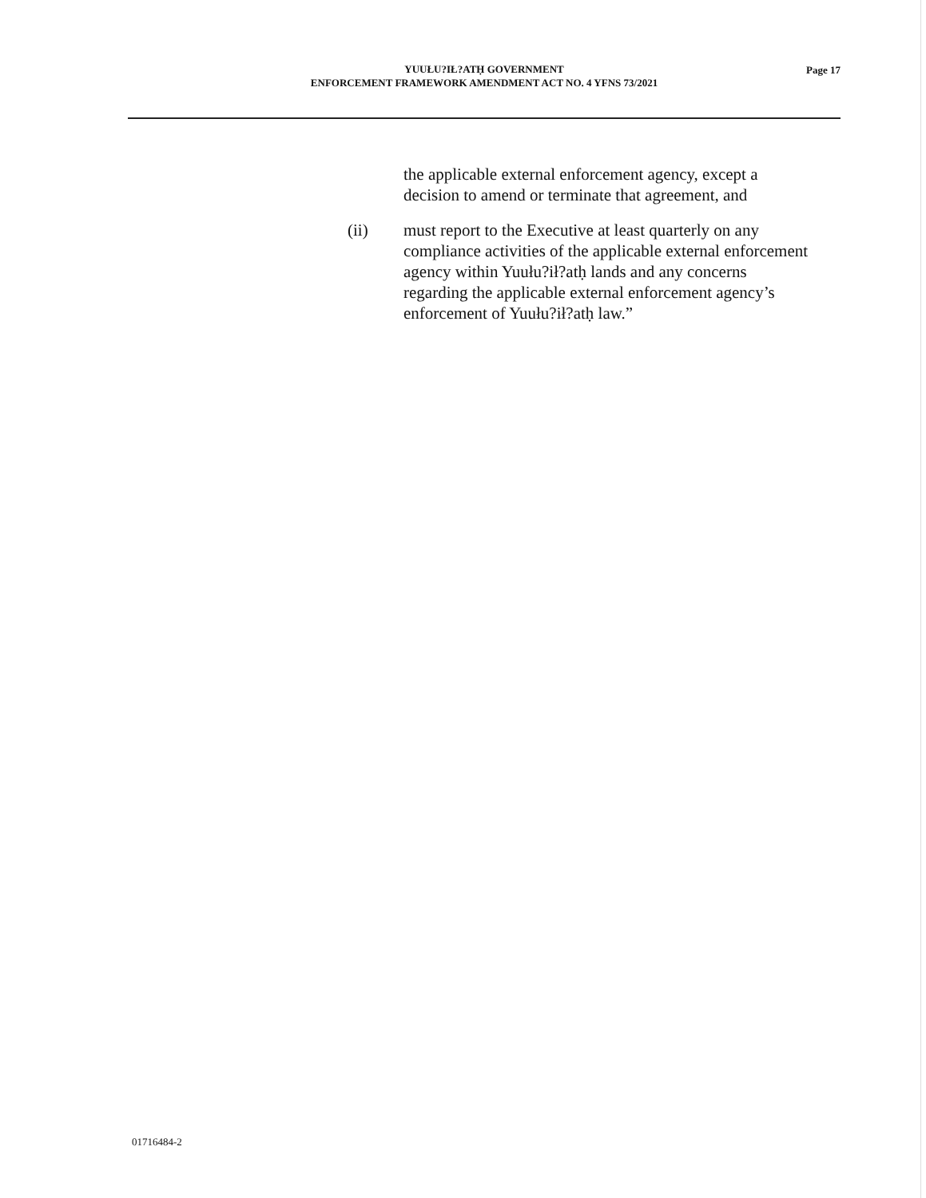YUUŁU?IŁ?ATḤ GOVERNMENT
ENFORCEMENT FRAMEWORK AMENDMENT ACT NO. 4 YFNS 73/2021
Page 17
the applicable external enforcement agency, except a decision to amend or terminate that agreement, and
(ii) must report to the Executive at least quarterly on any compliance activities of the applicable external enforcement agency within Yuułu?ił?atḥ lands and any concerns regarding the applicable external enforcement agency’s enforcement of Yuułu?ił?atḥ law.”
01716484-2